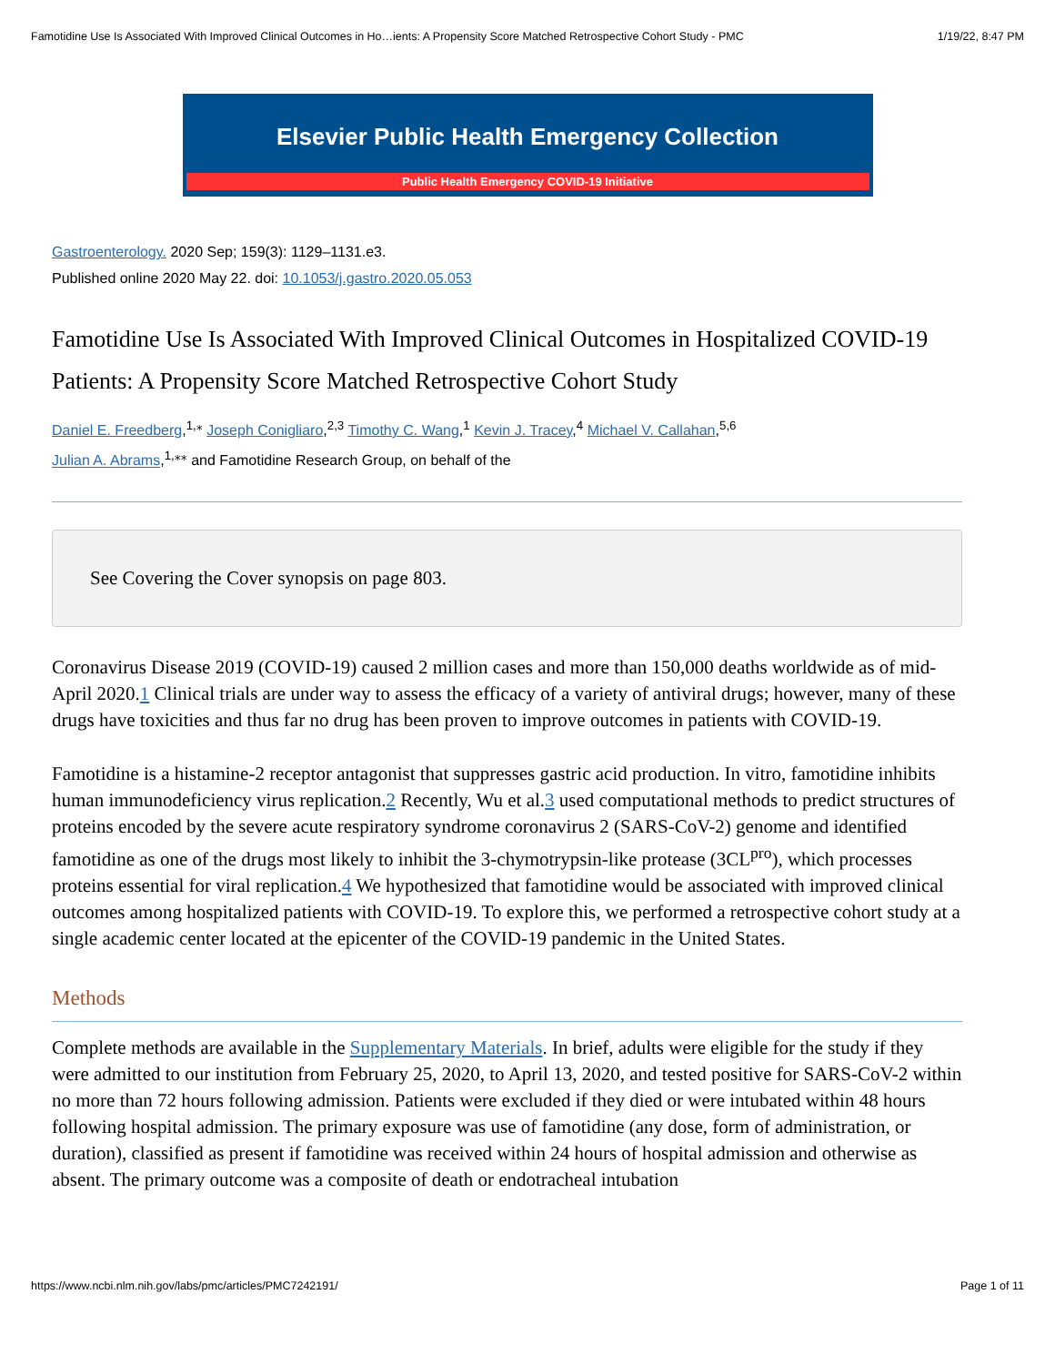Famotidine Use Is Associated With Improved Clinical Outcomes in Ho…ients: A Propensity Score Matched Retrospective Cohort Study - PMC 1/19/22, 8:47 PM
Elsevier Public Health Emergency Collection
Public Health Emergency COVID-19 Initiative
Gastroenterology. 2020 Sep; 159(3): 1129–1131.e3.
Published online 2020 May 22. doi: 10.1053/j.gastro.2020.05.053
Famotidine Use Is Associated With Improved Clinical Outcomes in Hospitalized COVID-19 Patients: A Propensity Score Matched Retrospective Cohort Study
Daniel E. Freedberg,<sup>1,⁎</sup> Joseph Conigliaro,<sup>2,3</sup> Timothy C. Wang,<sup>1</sup> Kevin J. Tracey,<sup>4</sup> Michael V. Callahan,<sup>5,6</sup>
Julian A. Abrams,<sup>1,⁎⁎</sup> and Famotidine Research Group, on behalf of the
See Covering the Cover synopsis on page 803.
Coronavirus Disease 2019 (COVID-19) caused 2 million cases and more than 150,000 deaths worldwide as of mid-April 2020.1 Clinical trials are under way to assess the efficacy of a variety of antiviral drugs; however, many of these drugs have toxicities and thus far no drug has been proven to improve outcomes in patients with COVID-19.
Famotidine is a histamine-2 receptor antagonist that suppresses gastric acid production. In vitro, famotidine inhibits human immunodeficiency virus replication.2 Recently, Wu et al.3 used computational methods to predict structures of proteins encoded by the severe acute respiratory syndrome coronavirus 2 (SARS-CoV-2) genome and identified famotidine as one of the drugs most likely to inhibit the 3-chymotrypsin-like protease (3CL<sup>pro</sup>), which processes proteins essential for viral replication.4 We hypothesized that famotidine would be associated with improved clinical outcomes among hospitalized patients with COVID-19. To explore this, we performed a retrospective cohort study at a single academic center located at the epicenter of the COVID-19 pandemic in the United States.
Methods
Complete methods are available in the Supplementary Materials. In brief, adults were eligible for the study if they were admitted to our institution from February 25, 2020, to April 13, 2020, and tested positive for SARS-CoV-2 within no more than 72 hours following admission. Patients were excluded if they died or were intubated within 48 hours following hospital admission. The primary exposure was use of famotidine (any dose, form of administration, or duration), classified as present if famotidine was received within 24 hours of hospital admission and otherwise as absent. The primary outcome was a composite of death or endotracheal intubation
https://www.ncbi.nlm.nih.gov/labs/pmc/articles/PMC7242191/ Page 1 of 11